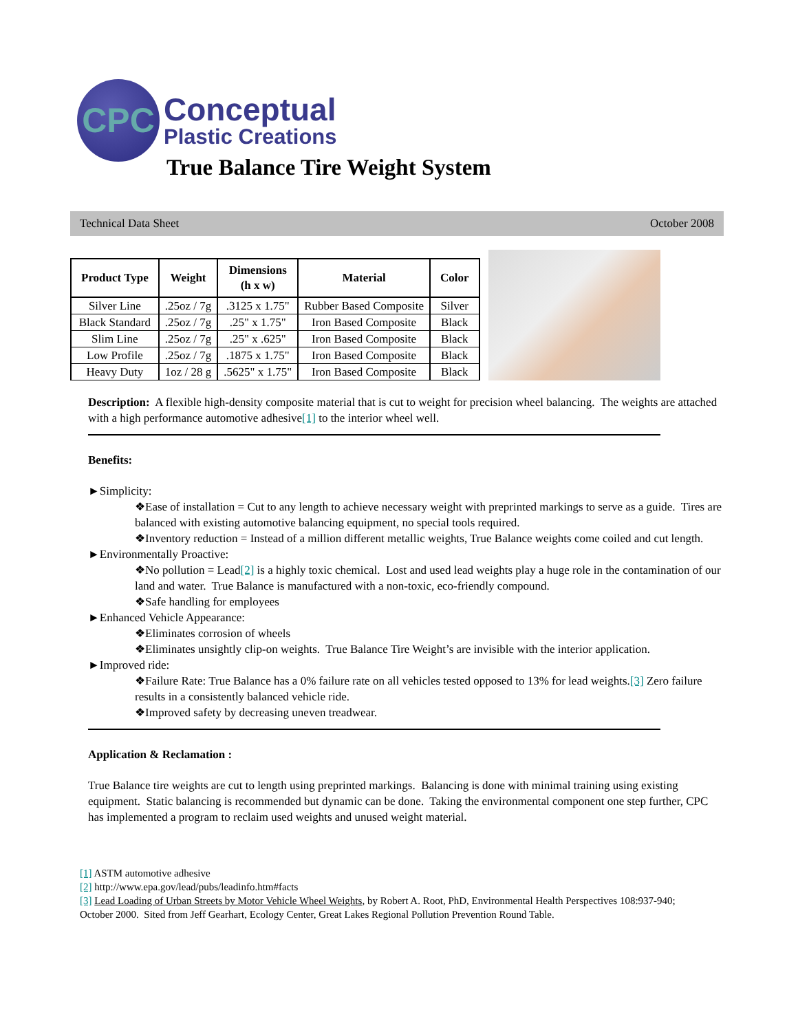CPC
Conceptual
Plastic Creations
True Balance Tire Weight System
Technical Data Sheet October 2008
| Product Type | Weight | Dimensions (h x w) | Material | Color |
| --- | --- | --- | --- | --- |
| Silver Line | .25oz / 7g | .3125 x 1.75" | Rubber Based Composite | Silver |
| Black Standard | .25oz / 7g | .25" x 1.75" | Iron Based Composite | Black |
| Slim Line | .25oz / 7g | .25" x .625" | Iron Based Composite | Black |
| Low Profile | .25oz / 7g | .1875 x 1.75" | Iron Based Composite | Black |
| Heavy Duty | 1oz / 28 g | .5625" x 1.75" | Iron Based Composite | Black |
Description: A flexible high-density composite material that is cut to weight for precision wheel balancing. The weights are attached with a high performance automotive adhesive[1] to the interior wheel well.
Benefits:
►Simplicity:
❖Ease of installation = Cut to any length to achieve necessary weight with preprinted markings to serve as a guide. Tires are balanced with existing automotive balancing equipment, no special tools required.
❖Inventory reduction = Instead of a million different metallic weights, True Balance weights come coiled and cut length.
►Environmentally Proactive:
❖No pollution = Lead[2] is a highly toxic chemical. Lost and used lead weights play a huge role in the contamination of our land and water. True Balance is manufactured with a non-toxic, eco-friendly compound.
❖Safe handling for employees
►Enhanced Vehicle Appearance:
❖Eliminates corrosion of wheels
❖Eliminates unsightly clip-on weights. True Balance Tire Weight’s are invisible with the interior application.
►Improved ride:
❖Failure Rate: True Balance has a 0% failure rate on all vehicles tested opposed to 13% for lead weights.[3] Zero failure results in a consistently balanced vehicle ride.
❖Improved safety by decreasing uneven treadwear.
Application & Reclamation :
True Balance tire weights are cut to length using preprinted markings. Balancing is done with minimal training using existing equipment. Static balancing is recommended but dynamic can be done. Taking the environmental component one step further, CPC has implemented a program to reclaim used weights and unused weight material.
[1] ASTM automotive adhesive
[2] http://www.epa.gov/lead/pubs/leadinfo.htm#facts
[3] Lead Loading of Urban Streets by Motor Vehicle Wheel Weights, by Robert A. Root, PhD, Environmental Health Perspectives 108:937-940; October 2000. Sited from Jeff Gearhart, Ecology Center, Great Lakes Regional Pollution Prevention Round Table.